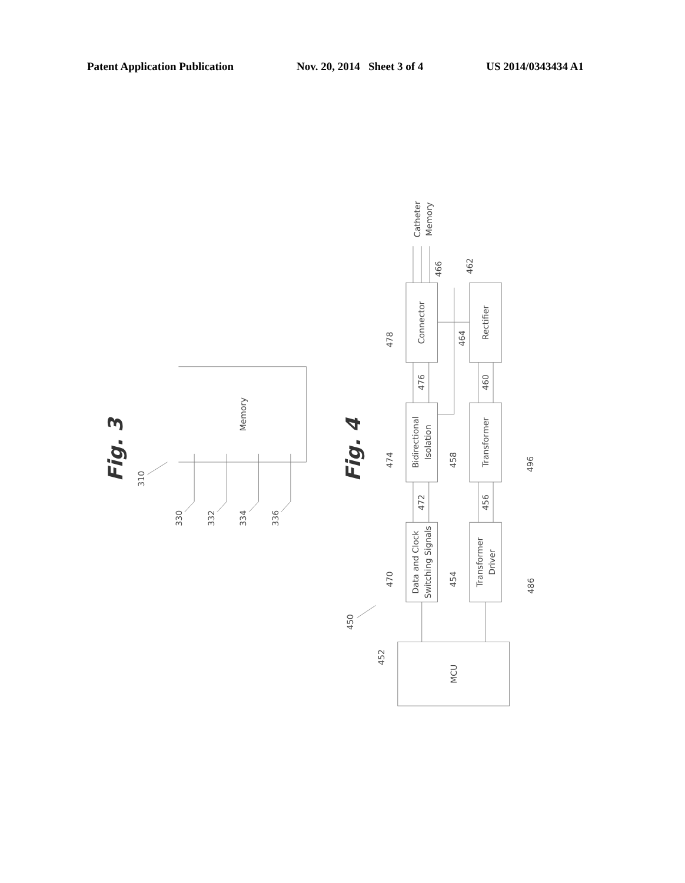Patent Application Publication Nov. 20, 2014 Sheet 3 of 4 US 2014/0343434 A1
Fig. 3
Memory
310
330
332
334
336
Fig. 4
Catheter
Memory
Connector
Rectifier
Bidirectional
Isolation
Transformer
Data and Clock
Switching Signals
Transformer
Driver
MCU
478
466
462
464
476
460
474
458
496
472
456
470
454
486
450
452